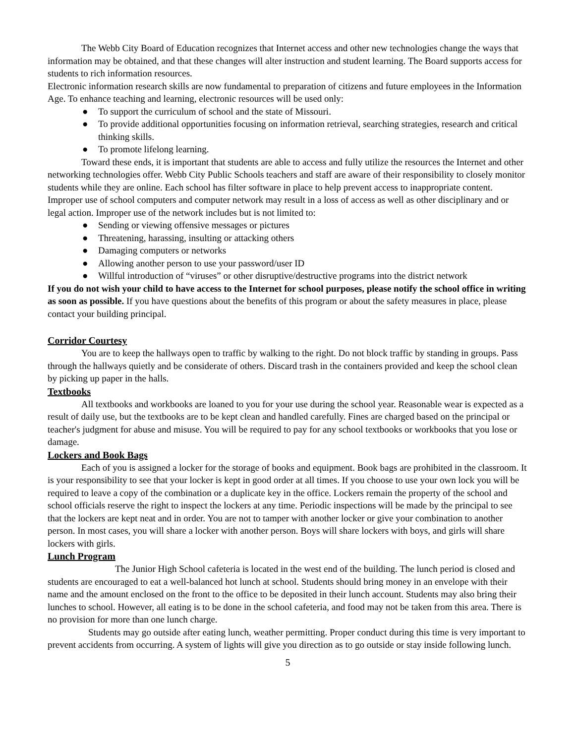The Webb City Board of Education recognizes that Internet access and other new technologies change the ways that information may be obtained, and that these changes will alter instruction and student learning. The Board supports access for students to rich information resources.
Electronic information research skills are now fundamental to preparation of citizens and future employees in the Information Age. To enhance teaching and learning, electronic resources will be used only:
● To support the curriculum of school and the state of Missouri.
● To provide additional opportunities focusing on information retrieval, searching strategies, research and critical thinking skills.
● To promote lifelong learning.
Toward these ends, it is important that students are able to access and fully utilize the resources the Internet and other networking technologies offer. Webb City Public Schools teachers and staff are aware of their responsibility to closely monitor students while they are online. Each school has filter software in place to help prevent access to inappropriate content. Improper use of school computers and computer network may result in a loss of access as well as other disciplinary and or legal action. Improper use of the network includes but is not limited to:
● Sending or viewing offensive messages or pictures
● Threatening, harassing, insulting or attacking others
● Damaging computers or networks
● Allowing another person to use your password/user ID
● Willful introduction of “viruses” or other disruptive/destructive programs into the district network
If you do not wish your child to have access to the Internet for school purposes, please notify the school office in writing as soon as possible. If you have questions about the benefits of this program or about the safety measures in place, please contact your building principal.
Corridor Courtesy
You are to keep the hallways open to traffic by walking to the right. Do not block traffic by standing in groups. Pass through the hallways quietly and be considerate of others. Discard trash in the containers provided and keep the school clean by picking up paper in the halls.
Textbooks
All textbooks and workbooks are loaned to you for your use during the school year. Reasonable wear is expected as a result of daily use, but the textbooks are to be kept clean and handled carefully. Fines are charged based on the principal or teacher's judgment for abuse and misuse. You will be required to pay for any school textbooks or workbooks that you lose or damage.
Lockers and Book Bags
Each of you is assigned a locker for the storage of books and equipment. Book bags are prohibited in the classroom. It is your responsibility to see that your locker is kept in good order at all times. If you choose to use your own lock you will be required to leave a copy of the combination or a duplicate key in the office. Lockers remain the property of the school and school officials reserve the right to inspect the lockers at any time. Periodic inspections will be made by the principal to see that the lockers are kept neat and in order. You are not to tamper with another locker or give your combination to another person. In most cases, you will share a locker with another person. Boys will share lockers with boys, and girls will share lockers with girls.
Lunch Program
The Junior High School cafeteria is located in the west end of the building. The lunch period is closed and students are encouraged to eat a well-balanced hot lunch at school. Students should bring money in an envelope with their name and the amount enclosed on the front to the office to be deposited in their lunch account. Students may also bring their lunches to school. However, all eating is to be done in the school cafeteria, and food may not be taken from this area. There is no provision for more than one lunch charge.
Students may go outside after eating lunch, weather permitting. Proper conduct during this time is very important to prevent accidents from occurring. A system of lights will give you direction as to go outside or stay inside following lunch.
5